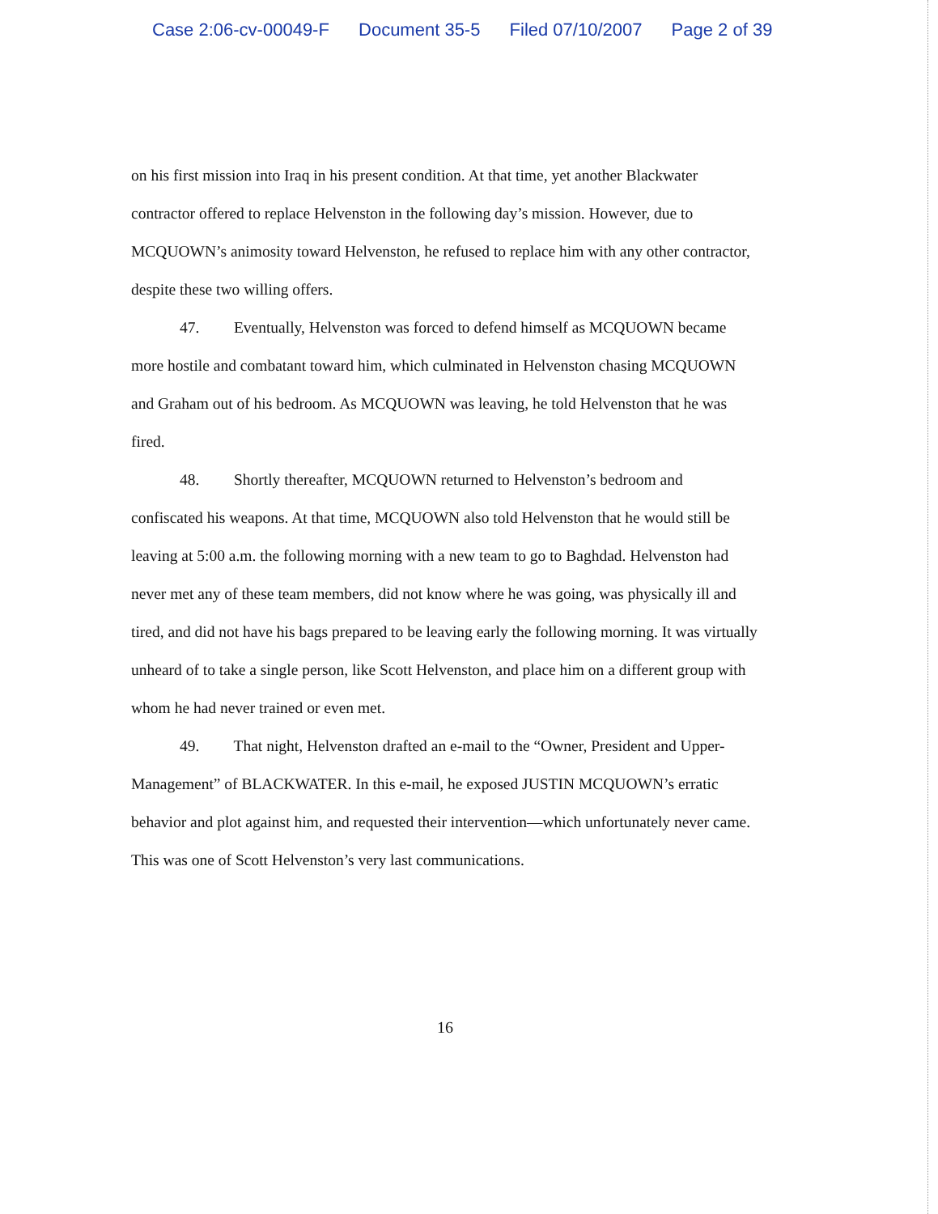Case 2:06-cv-00049-F Document 35-5 Filed 07/10/2007 Page 2 of 39
on his first mission into Iraq in his present condition. At that time, yet another Blackwater contractor offered to replace Helvenston in the following day’s mission. However, due to MCQUOWN’s animosity toward Helvenston, he refused to replace him with any other contractor, despite these two willing offers.
47. Eventually, Helvenston was forced to defend himself as MCQUOWN became more hostile and combatant toward him, which culminated in Helvenston chasing MCQUOWN and Graham out of his bedroom. As MCQUOWN was leaving, he told Helvenston that he was fired.
48. Shortly thereafter, MCQUOWN returned to Helvenston’s bedroom and confiscated his weapons. At that time, MCQUOWN also told Helvenston that he would still be leaving at 5:00 a.m. the following morning with a new team to go to Baghdad. Helvenston had never met any of these team members, did not know where he was going, was physically ill and tired, and did not have his bags prepared to be leaving early the following morning. It was virtually unheard of to take a single person, like Scott Helvenston, and place him on a different group with whom he had never trained or even met.
49. That night, Helvenston drafted an e-mail to the “Owner, President and Upper-Management” of BLACKWATER. In this e-mail, he exposed JUSTIN MCQUOWN’s erratic behavior and plot against him, and requested their intervention—which unfortunately never came. This was one of Scott Helvenston’s very last communications.
16